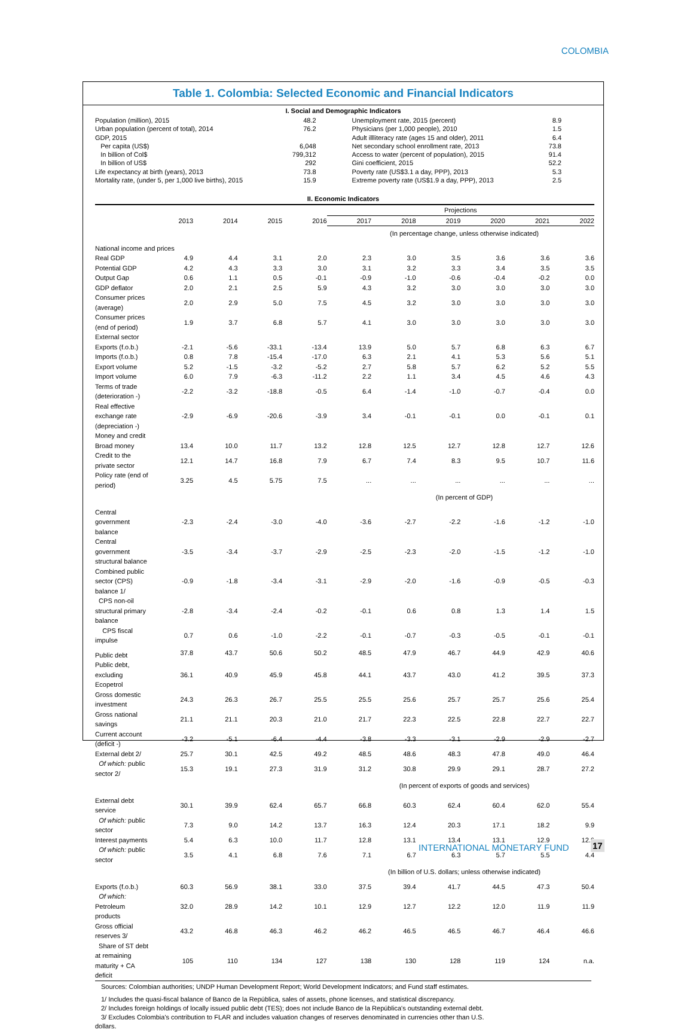COLOMBIA
Table 1. Colombia: Selected Economic and Financial Indicators
I. Social and Demographic Indicators
| Population (million), 2015 | 48.2 | Unemployment rate, 2015 (percent) | 8.9 |
| Urban population (percent of total), 2014 | 76.2 | Physicians (per 1,000 people), 2010 | 1.5 |
| GDP, 2015 | | Adult illliteracy rate (ages 15 and older), 2011 | 6.4 |
| Per capita (US$) | 6,048 | Net secondary school enrollment rate, 2013 | 73.8 |
| In billion of Col$ | 799,312 | Access to water (percent of population), 2015 | 91.4 |
| In billion of US$ | 292 | Gini coefficient, 2015 | 52.2 |
| Life expectancy at birth (years), 2013 | 73.8 | Poverty rate (US$3.1 a day, PPP), 2013 | 5.3 |
| Mortality rate, (under 5, per 1,000 live births), 2015 | 15.9 | Extreme poverty rate (US$1.9 a day, PPP), 2013 | 2.5 |
II. Economic Indicators
| | | | | | Projections | | | | | |
| --- | --- | --- | --- | --- | --- | --- | --- | --- | --- | --- |
| | 2013 | 2014 | 2015 | 2016 | 2017 | 2018 | 2019 | 2020 | 2021 | 2022 |
| (In percentage change, unless otherwise indicated) | | | | | | | | | | |
| National income and prices | | | | | | | | | | |
| Real GDP | 4.9 | 4.4 | 3.1 | 2.0 | 2.3 | 3.0 | 3.5 | 3.6 | 3.6 | 3.6 |
| Potential GDP | 4.2 | 4.3 | 3.3 | 3.0 | 3.1 | 3.2 | 3.3 | 3.4 | 3.5 | 3.5 |
| Output Gap | 0.6 | 1.1 | 0.5 | -0.1 | -0.9 | -1.0 | -0.6 | -0.4 | -0.2 | 0.0 |
| GDP deflator | 2.0 | 2.1 | 2.5 | 5.9 | 4.3 | 3.2 | 3.0 | 3.0 | 3.0 | 3.0 |
| Consumer prices (average) | 2.0 | 2.9 | 5.0 | 7.5 | 4.5 | 3.2 | 3.0 | 3.0 | 3.0 | 3.0 |
| Consumer prices (end of period) | 1.9 | 3.7 | 6.8 | 5.7 | 4.1 | 3.0 | 3.0 | 3.0 | 3.0 | 3.0 |
| External sector | | | | | | | | | | |
| Exports (f.o.b.) | -2.1 | -5.6 | -33.1 | -13.4 | 13.9 | 5.0 | 5.7 | 6.8 | 6.3 | 6.7 |
| Imports (f.o.b.) | 0.8 | 7.8 | -15.4 | -17.0 | 6.3 | 2.1 | 4.1 | 5.3 | 5.6 | 5.1 |
| Export volume | 5.2 | -1.5 | -3.2 | -5.2 | 2.7 | 5.8 | 5.7 | 6.2 | 5.2 | 5.5 |
| Import volume | 6.0 | 7.9 | -6.3 | -11.2 | 2.2 | 1.1 | 3.4 | 4.5 | 4.6 | 4.3 |
| Terms of trade (deterioration -) | -2.2 | -3.2 | -18.8 | -0.5 | 6.4 | -1.4 | -1.0 | -0.7 | -0.4 | 0.0 |
| Real effective exchange rate (depreciation -) | -2.9 | -6.9 | -20.6 | -3.9 | 3.4 | -0.1 | -0.1 | 0.0 | -0.1 | 0.1 |
| Money and credit | | | | | | | | | | |
| Broad money | 13.4 | 10.0 | 11.7 | 13.2 | 12.8 | 12.5 | 12.7 | 12.8 | 12.7 | 12.6 |
| Credit to the private sector | 12.1 | 14.7 | 16.8 | 7.9 | 6.7 | 7.4 | 8.3 | 9.5 | 10.7 | 11.6 |
| Policy rate (end of period) | 3.25 | 4.5 | 5.75 | 7.5 | ... | ... | ... | ... | ... | ... |
| (In percent of GDP) | | | | | | | | | | |
| Central government balance | -2.3 | -2.4 | -3.0 | -4.0 | -3.6 | -2.7 | -2.2 | -1.6 | -1.2 | -1.0 |
| Central government structural balance | -3.5 | -3.4 | -3.7 | -2.9 | -2.5 | -2.3 | -2.0 | -1.5 | -1.2 | -1.0 |
| Combined public sector (CPS) balance 1/ | -0.9 | -1.8 | -3.4 | -3.1 | -2.9 | -2.0 | -1.6 | -0.9 | -0.5 | -0.3 |
| CPS non-oil structural primary balance | -2.8 | -3.4 | -2.4 | -0.2 | -0.1 | 0.6 | 0.8 | 1.3 | 1.4 | 1.5 |
| CPS fiscal impulse | 0.7 | 0.6 | -1.0 | -2.2 | -0.1 | -0.7 | -0.3 | -0.5 | -0.1 | -0.1 |
| Public debt | 37.8 | 43.7 | 50.6 | 50.2 | 48.5 | 47.9 | 46.7 | 44.9 | 42.9 | 40.6 |
| Public debt, excluding Ecopetrol | 36.1 | 40.9 | 45.9 | 45.8 | 44.1 | 43.7 | 43.0 | 41.2 | 39.5 | 37.3 |
| Gross domestic investment | 24.3 | 26.3 | 26.7 | 25.5 | 25.5 | 25.6 | 25.7 | 25.7 | 25.6 | 25.4 |
| Gross national savings | 21.1 | 21.1 | 20.3 | 21.0 | 21.7 | 22.3 | 22.5 | 22.8 | 22.7 | 22.7 |
| Current account (deficit -) | -3.2 | -5.1 | -6.4 | -4.4 | -3.8 | -3.3 | -3.1 | -2.9 | -2.9 | -2.7 |
| External debt 2/ | 25.7 | 30.1 | 42.5 | 49.2 | 48.5 | 48.6 | 48.3 | 47.8 | 49.0 | 46.4 |
| Of which: public sector 2/ | 15.3 | 19.1 | 27.3 | 31.9 | 31.2 | 30.8 | 29.9 | 29.1 | 28.7 | 27.2 |
| (In percent of exports of goods and services) | | | | | | | | | | |
| External debt service | 30.1 | 39.9 | 62.4 | 65.7 | 66.8 | 60.3 | 62.4 | 60.4 | 62.0 | 55.4 |
| Of which: public sector | 7.3 | 9.0 | 14.2 | 13.7 | 16.3 | 12.4 | 20.3 | 17.1 | 18.2 | 9.9 |
| Interest payments | 5.4 | 6.3 | 10.0 | 11.7 | 12.8 | 13.1 | 13.4 | 13.1 | 12.9 | 12.6 |
| Of which: public sector | 3.5 | 4.1 | 6.8 | 7.6 | 7.1 | 6.7 | 6.3 | 5.7 | 5.5 | 4.4 |
| (In billion of U.S. dollars; unless otherwise indicated) | | | | | | | | | | |
| Exports (f.o.b.) | 60.3 | 56.9 | 38.1 | 33.0 | 37.5 | 39.4 | 41.7 | 44.5 | 47.3 | 50.4 |
| Of which: Petroleum products | 32.0 | 28.9 | 14.2 | 10.1 | 12.9 | 12.7 | 12.2 | 12.0 | 11.9 | 11.9 |
| Gross official reserves 3/ | 43.2 | 46.8 | 46.3 | 46.2 | 46.2 | 46.5 | 46.5 | 46.7 | 46.4 | 46.6 |
| Share of ST debt at remaining maturity + CA deficit | 105 | 110 | 134 | 127 | 138 | 130 | 128 | 119 | 124 | n.a. |
Sources: Colombian authorities; UNDP Human Development Report; World Development Indicators; and Fund staff estimates.
1/ Includes the quasi-fiscal balance of Banco de la República, sales of assets, phone licenses, and statistical discrepancy.
2/ Includes foreign holdings of locally issued public debt (TES); does not include Banco de la República's outstanding external debt.
3/ Excludes Colombia's contribution to FLAR and includes valuation changes of reserves denominated in currencies other than U.S.
dollars.
INTERNATIONAL MONETARY FUND 17